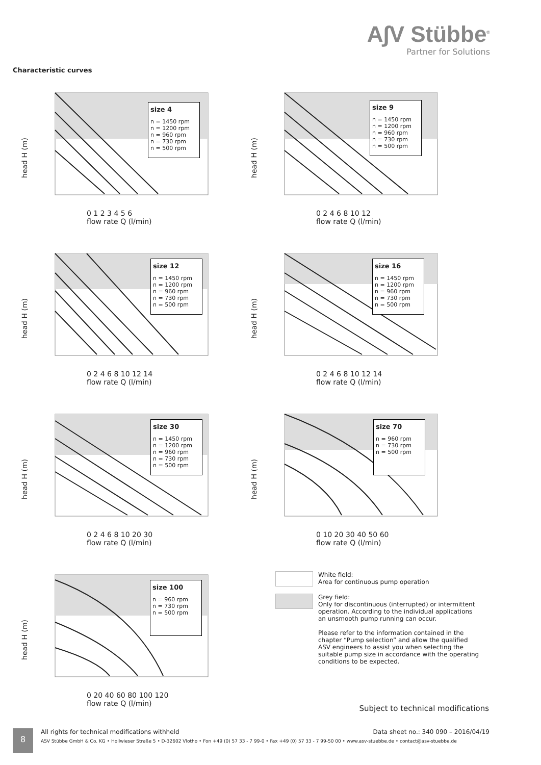A∫V Stübbe<sup>®</sup>
Partner for Solutions
Characteristic curves
head H (m)
size 4
n = 1450 rpm
n = 1200 rpm
n = 960 rpm
n = 730 rpm
n = 500 rpm
0 1 2 3 4 5 6
flow rate Q (l/min)
head H (m)
size 9
n = 1450 rpm
n = 1200 rpm
n = 960 rpm
n = 730 rpm
n = 500 rpm
0 2 4 6 8 10 12
flow rate Q (l/min)
head H (m)
size 12
n = 1450 rpm
n = 1200 rpm
n = 960 rpm
n = 730 rpm
n = 500 rpm
0 2 4 6 8 10 12 14
flow rate Q (l/min)
head H (m)
size 16
n = 1450 rpm
n = 1200 rpm
n = 960 rpm
n = 730 rpm
n = 500 rpm
0 2 4 6 8 10 12 14
flow rate Q (l/min)
head H (m)
size 30
n = 1450 rpm
n = 1200 rpm
n = 960 rpm
n = 730 rpm
n = 500 rpm
0 2 4 6 8 10 20 30
flow rate Q (l/min)
head H (m)
size 70
n = 960 rpm
n = 730 rpm
n = 500 rpm
0 10 20 30 40 50 60
flow rate Q (l/min)
head H (m)
size 100
n = 960 rpm
n = 730 rpm
n = 500 rpm
0 20 40 60 80 100 120
flow rate Q (l/min)
White field:
Area for continuous pump operation
Grey field:
Only for discontinuous (interrupted) or intermittent operation. According to the individual applications an unsmooth pump running can occur.
Please refer to the information contained in the chapter “Pump selection” and allow the qualified ASV engineers to assist you when selecting the suitable pump size in accordance with the operating conditions to be expected.
Subject to technical modifications
8
All rights for technical modifications withheld Data sheet no.: 340 090 – 2016/04/19
ASV Stübbe GmbH & Co. KG • Hollwieser Straße 5 • D-32602 Vlotho • Fon +49 (0) 57 33 - 7 99-0 • Fax +49 (0) 57 33 - 7 99-50 00 • www.asv-stuebbe.de • contact@asv-stuebbe.de